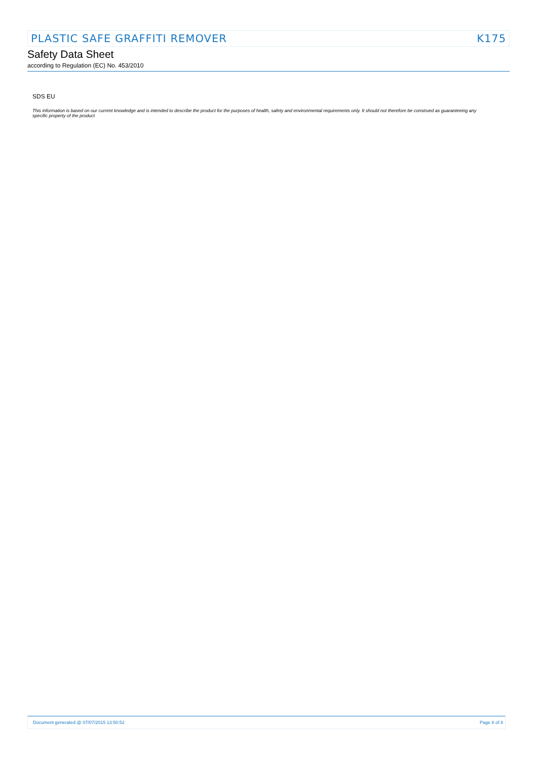PLASTIC SAFE GRAFFITI REMOVER K175
Safety Data Sheet
according to Regulation (EC) No. 453/2010
SDS EU
This information is based on our current knowledge and is intended to describe the product for the purposes of health, safety and environmental requirements only. It should not therefore be construed as guaranteeing any specific property of the product
Document generated @ 07/07/2015 13:50:52 Page 8 of 8